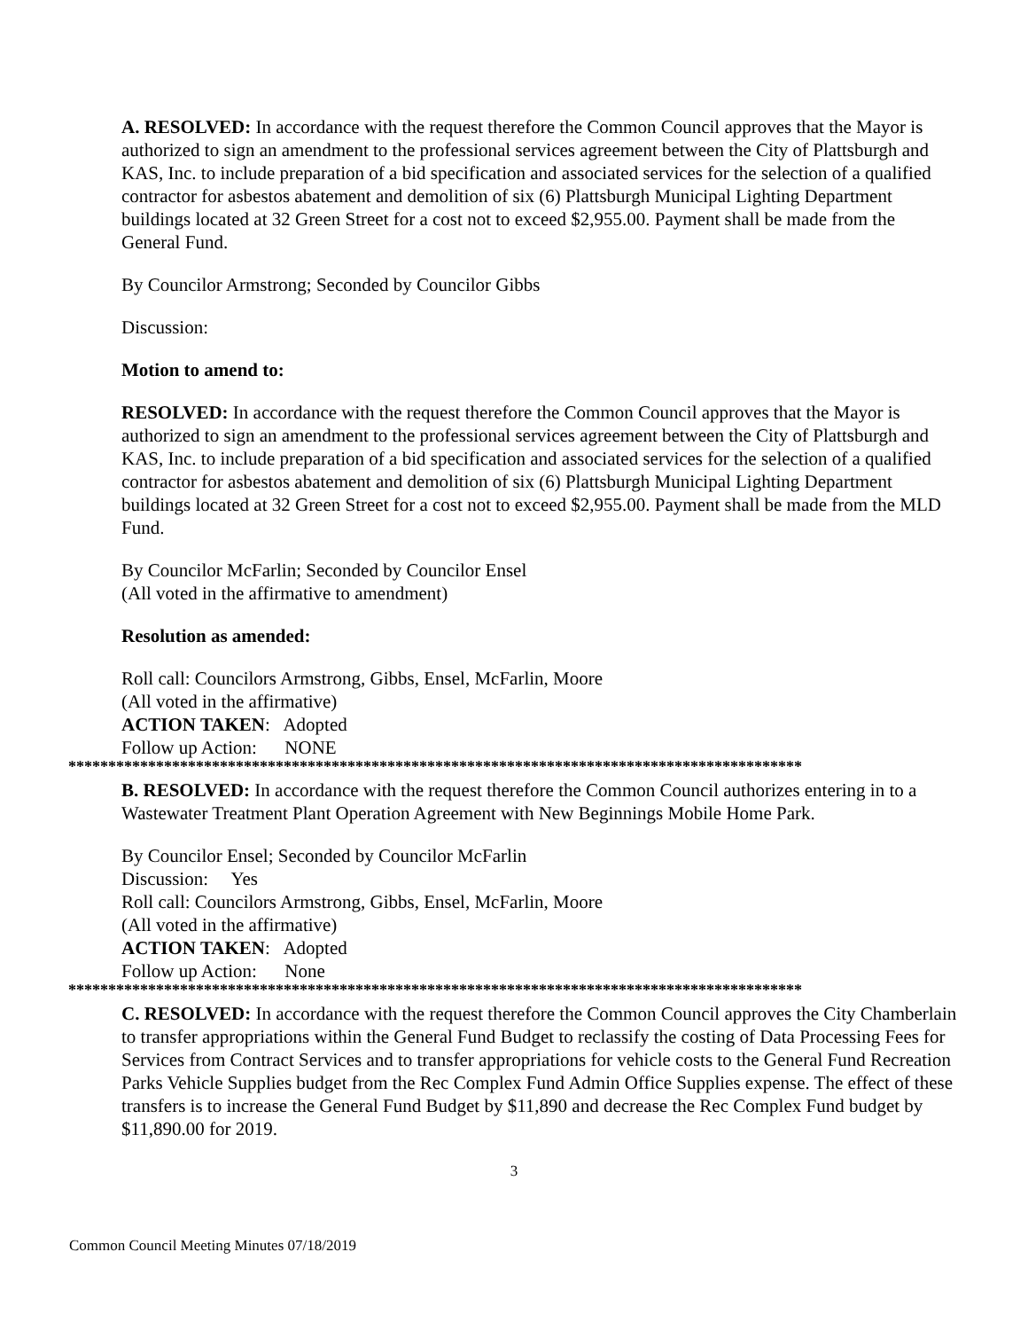A. RESOLVED: In accordance with the request therefore the Common Council approves that the Mayor is authorized to sign an amendment to the professional services agreement between the City of Plattsburgh and KAS, Inc. to include preparation of a bid specification and associated services for the selection of a qualified contractor for asbestos abatement and demolition of six (6) Plattsburgh Municipal Lighting Department buildings located at 32 Green Street for a cost not to exceed $2,955.00. Payment shall be made from the General Fund.
By Councilor Armstrong; Seconded by Councilor Gibbs
Discussion:
Motion to amend to:
RESOLVED: In accordance with the request therefore the Common Council approves that the Mayor is authorized to sign an amendment to the professional services agreement between the City of Plattsburgh and KAS, Inc. to include preparation of a bid specification and associated services for the selection of a qualified contractor for asbestos abatement and demolition of six (6) Plattsburgh Municipal Lighting Department buildings located at 32 Green Street for a cost not to exceed $2,955.00. Payment shall be made from the MLD Fund.
By Councilor McFarlin; Seconded by Councilor Ensel
(All voted in the affirmative to amendment)
Resolution as amended:
Roll call: Councilors Armstrong, Gibbs, Ensel, McFarlin, Moore
(All voted in the affirmative)
ACTION TAKEN: Adopted
Follow up Action: NONE
********************************************************************************************
B. RESOLVED: In accordance with the request therefore the Common Council authorizes entering in to a Wastewater Treatment Plant Operation Agreement with New Beginnings Mobile Home Park.
By Councilor Ensel; Seconded by Councilor McFarlin
Discussion: Yes
Roll call: Councilors Armstrong, Gibbs, Ensel, McFarlin, Moore
(All voted in the affirmative)
ACTION TAKEN: Adopted
Follow up Action: None
********************************************************************************************
C. RESOLVED: In accordance with the request therefore the Common Council approves the City Chamberlain to transfer appropriations within the General Fund Budget to reclassify the costing of Data Processing Fees for Services from Contract Services and to transfer appropriations for vehicle costs to the General Fund Recreation Parks Vehicle Supplies budget from the Rec Complex Fund Admin Office Supplies expense. The effect of these transfers is to increase the General Fund Budget by $11,890 and decrease the Rec Complex Fund budget by $11,890.00 for 2019.
3
Common Council Meeting Minutes 07/18/2019